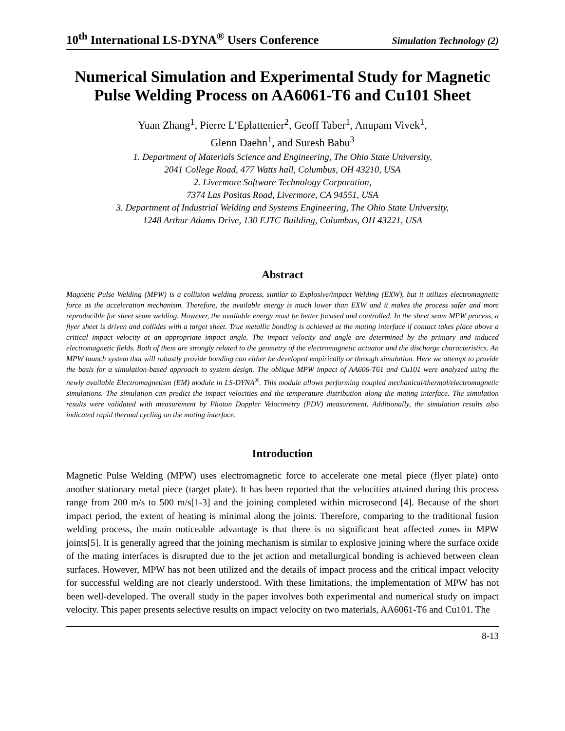10<sup>th</sup> International LS-DYNA<sup>®</sup> Users Conference Simulation Technology (2)
Numerical Simulation and Experimental Study for Magnetic Pulse Welding Process on AA6061-T6 and Cu101 Sheet
Yuan Zhang<sup>1</sup>, Pierre L’Eplattenier<sup>2</sup>, Geoff Taber<sup>1</sup>, Anupam Vivek<sup>1</sup>,
Glenn Daehn<sup>1</sup>, and Suresh Babu<sup>3</sup>
1. Department of Materials Science and Engineering, The Ohio State University,
2041 College Road, 477 Watts hall, Columbus, OH 43210, USA
2. Livermore Software Technology Corporation,
7374 Las Positas Road, Livermore, CA 94551, USA
3. Department of Industrial Welding and Systems Engineering, The Ohio State University,
1248 Arthur Adams Drive, 130 EJTC Building, Columbus, OH 43221, USA
Abstract
Magnetic Pulse Welding (MPW) is a collision welding process, similar to Explosive/impact Welding (EXW), but it utilizes electromagnetic force as the acceleration mechanism. Therefore, the available energy is much lower than EXW and it makes the process safer and more reproducible for sheet seam welding. However, the available energy must be better focused and controlled. In the sheet seam MPW process, a flyer sheet is driven and collides with a target sheet. True metallic bonding is achieved at the mating interface if contact takes place above a critical impact velocity at an appropriate impact angle. The impact velocity and angle are determined by the primary and induced electromagnetic fields. Both of them are strongly related to the geometry of the electromagnetic actuator and the discharge characteristics. An MPW launch system that will robustly provide bonding can either be developed empirically or through simulation. Here we attempt to provide the basis for a simulation-based approach to system design. The oblique MPW impact of AA606-T61 and Cu101 were analyzed using the newly available Electromagnetism (EM) module in LS-DYNA<sup>®</sup>. This module allows performing coupled mechanical/thermal/electromagnetic simulations. The simulation can predict the impact velocities and the temperature distribution along the mating interface. The simulation results were validated with measurement by Photon Doppler Velocimetry (PDV) measurement. Additionally, the simulation results also indicated rapid thermal cycling on the mating interface.
Introduction
Magnetic Pulse Welding (MPW) uses electromagnetic force to accelerate one metal piece (flyer plate) onto another stationary metal piece (target plate). It has been reported that the velocities attained during this process range from 200 m/s to 500 m/s[1-3] and the joining completed within microsecond [4]. Because of the short impact period, the extent of heating is minimal along the joints. Therefore, comparing to the traditional fusion welding process, the main noticeable advantage is that there is no significant heat affected zones in MPW joints[5]. It is generally agreed that the joining mechanism is similar to explosive joining where the surface oxide of the mating interfaces is disrupted due to the jet action and metallurgical bonding is achieved between clean surfaces. However, MPW has not been utilized and the details of impact process and the critical impact velocity for successful welding are not clearly understood. With these limitations, the implementation of MPW has not been well-developed. The overall study in the paper involves both experimental and numerical study on impact velocity. This paper presents selective results on impact velocity on two materials, AA6061-T6 and Cu101. The
8-13